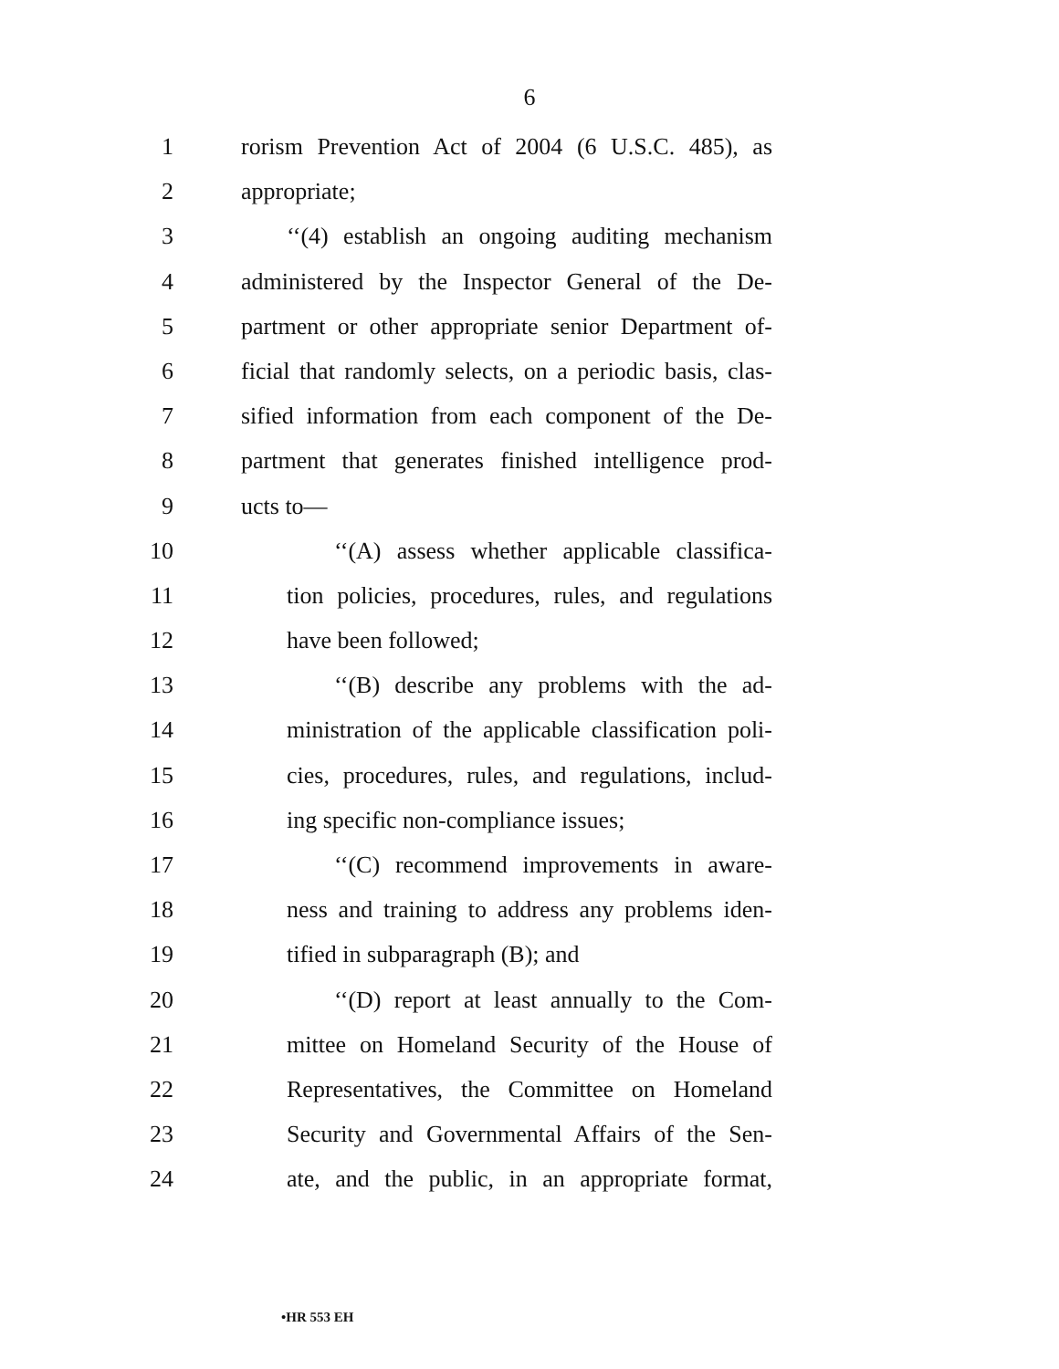6
1 rorism Prevention Act of 2004 (6 U.S.C. 485), as
2 appropriate;
3 ‘‘(4) establish an ongoing auditing mechanism
4 administered by the Inspector General of the De-
5 partment or other appropriate senior Department of-
6 ficial that randomly selects, on a periodic basis, clas-
7 sified information from each component of the De-
8 partment that generates finished intelligence prod-
9 ucts to—
10 ‘‘(A) assess whether applicable classifica-
11 tion policies, procedures, rules, and regulations
12 have been followed;
13 ‘‘(B) describe any problems with the ad-
14 ministration of the applicable classification poli-
15 cies, procedures, rules, and regulations, includ-
16 ing specific non-compliance issues;
17 ‘‘(C) recommend improvements in aware-
18 ness and training to address any problems iden-
19 tified in subparagraph (B); and
20 ‘‘(D) report at least annually to the Com-
21 mittee on Homeland Security of the House of
22 Representatives, the Committee on Homeland
23 Security and Governmental Affairs of the Sen-
24 ate, and the public, in an appropriate format,
•HR 553 EH